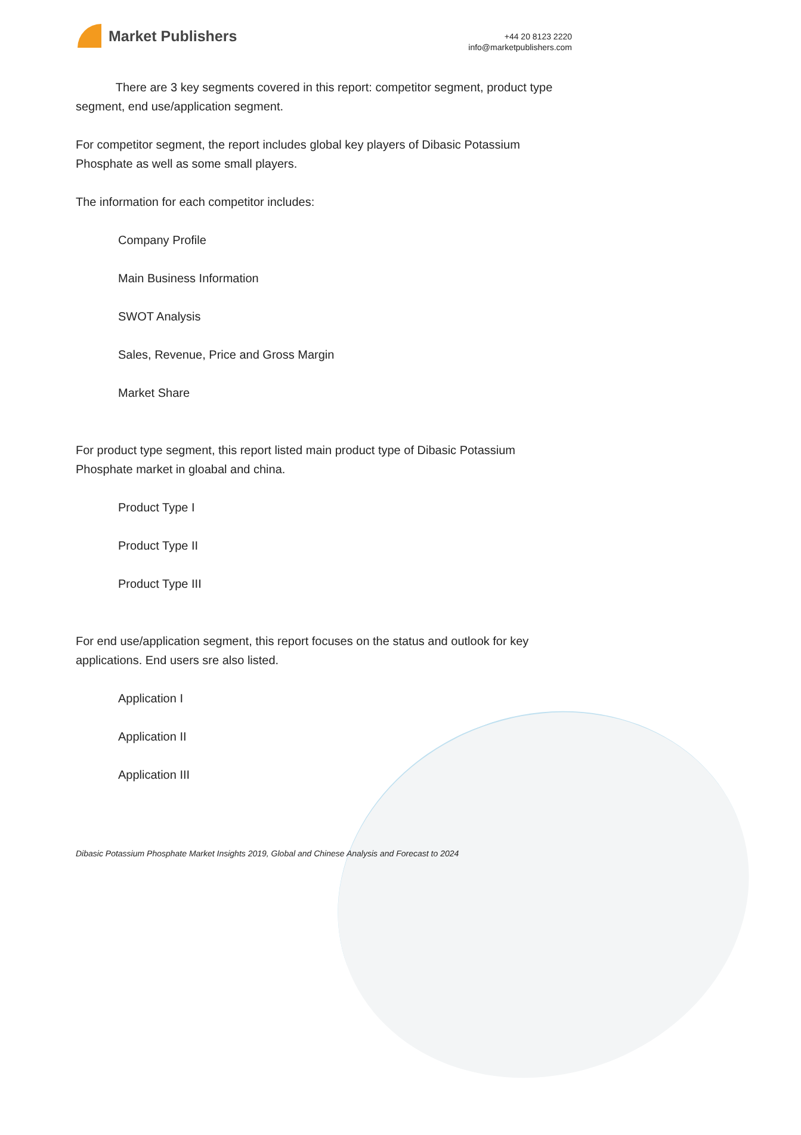Market Publishers
+44 20 8123 2220
info@marketpublishers.com
There are 3 key segments covered in this report: competitor segment, product type segment, end use/application segment.
For competitor segment, the report includes global key players of Dibasic Potassium Phosphate as well as some small players.
The information for each competitor includes:
Company Profile
Main Business Information
SWOT Analysis
Sales, Revenue, Price and Gross Margin
Market Share
For product type segment, this report listed main product type of Dibasic Potassium Phosphate market in gloabal and china.
Product Type I
Product Type II
Product Type III
For end use/application segment, this report focuses on the status and outlook for key applications. End users sre also listed.
Application I
Application II
Application III
Dibasic Potassium Phosphate Market Insights 2019, Global and Chinese Analysis and Forecast to 2024